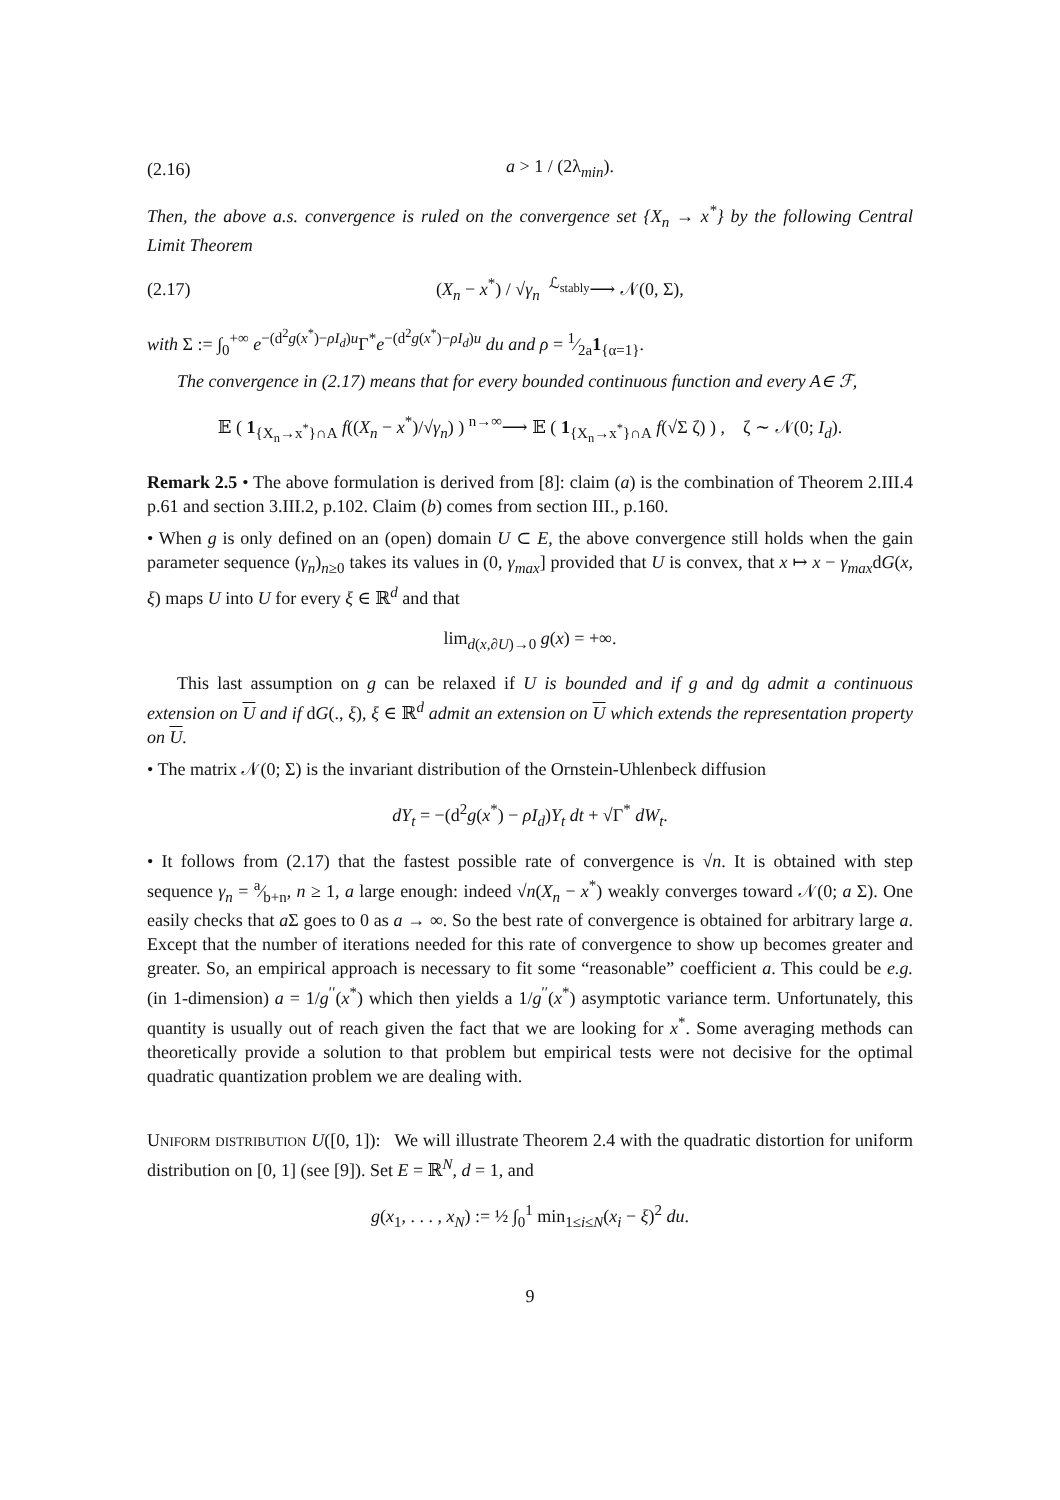(2.16) a > 1 / (2λ<sub>min</sub>).
Then, the above a.s. convergence is ruled on the convergence set {X<sub>n</sub> → x<sup>*</sup>} by the following Central Limit Theorem
(2.17) (X<sub>n</sub> − x<sup>*</sup>) / √γ<sub>n</sub> <sup>ℒ<sub>stably</sub></sup>⟶ 𝒩(0, Σ),
with Σ := ∫<sub>0</sub><sup>+∞</sup> e<sup>−(d<sup>2</sup>g(x<sup>*</sup>)−ρI<sub>d</sub>)u</sup>Γ<sup>*</sup>e<sup>−(d<sup>2</sup>g(x<sup>*</sup>)−ρI<sub>d</sub>)u</sup> du and ρ = 1⁄2a1<sub>{α=1}</sub>.
The convergence in (2.17) means that for every bounded continuous function and every A∈ ℱ,
𝔼 ( 1<sub>{X<sub>n</sub>→x<sup>*</sup>}∩A</sub> f((X<sub>n</sub> − x<sup>*</sup>)/√γ<sub>n</sub>) ) <sup>n→∞</sup>⟶ 𝔼 ( 1<sub>{X<sub>n</sub>→x<sup>*</sup>}∩A</sub> f(√Σ ζ) ) , ζ ∼ 𝒩(0; I<sub>d</sub>).
Remark 2.5 • The above formulation is derived from [8]: claim (a) is the combination of Theorem 2.III.4 p.61 and section 3.III.2, p.102. Claim (b) comes from section III., p.160.
• When g is only defined on an (open) domain U ⊂ E, the above convergence still holds when the gain parameter sequence (γ<sub>n</sub>)<sub>n≥0</sub> takes its values in (0, γ<sub>max</sub>] provided that U is convex, that x ↦ x − γ<sub>max</sub>dG(x, ξ) maps U into U for every ξ ∈ ℝ<sup>d</sup> and that
lim<sub>d(x,∂U)→0</sub> g(x) = +∞.
This last assumption on g can be relaxed if U is bounded and if g and dg admit a continuous extension on U and if dG(., ξ), ξ ∈ ℝ<sup>d</sup> admit an extension on U which extends the representation property on U.
• The matrix 𝒩(0; Σ) is the invariant distribution of the Ornstein-Uhlenbeck diffusion
dY<sub>t</sub> = −(d<sup>2</sup>g(x<sup>*</sup>) − ρI<sub>d</sub>)Y<sub>t</sub> dt + √Γ<sup>*</sup> dW<sub>t</sub>.
• It follows from (2.17) that the fastest possible rate of convergence is √n. It is obtained with step sequence γ<sub>n</sub> = a⁄b+n, n ≥ 1, a large enough: indeed √n(X<sub>n</sub> − x<sup>*</sup>) weakly converges toward 𝒩(0; a Σ). One easily checks that a Σ goes to 0 as a → ∞. So the best rate of convergence is obtained for arbitrary large a. Except that the number of iterations needed for this rate of convergence to show up becomes greater and greater. So, an empirical approach is necessary to fit some “reasonable” coefficient a. This could be e.g. (in 1-dimension) a = 1/g<sup>′′</sup>(x<sup>*</sup>) which then yields a 1/g<sup>′′</sup>(x<sup>*</sup>) asymptotic variance term. Unfortunately, this quantity is usually out of reach given the fact that we are looking for x<sup>*</sup>. Some averaging methods can theoretically provide a solution to that problem but empirical tests were not decisive for the optimal quadratic quantization problem we are dealing with.
Uniform distribution U([0, 1]): We will illustrate Theorem 2.4 with the quadratic distortion for uniform distribution on [0, 1] (see [9]). Set E = ℝ<sup>N</sup>, d = 1, and
g(x<sub>1</sub>, . . . , x<sub>N</sub>) := ½ ∫<sub>0</sub><sup>1</sup> min<sub>1≤i≤N</sub>(x<sub>i</sub> − ξ)<sup>2</sup> du.
9